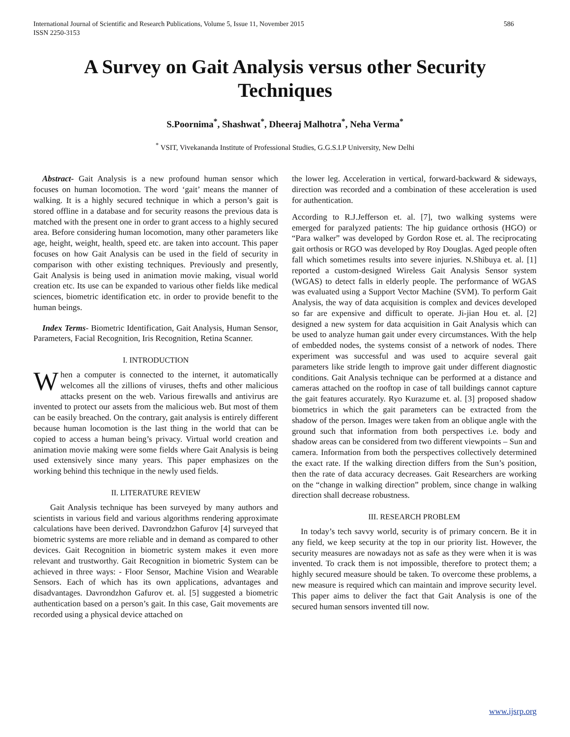International Journal of Scientific and Research Publications, Volume 5, Issue 11, November 2015
ISSN 2250-3153 586
A Survey on Gait Analysis versus other Security Techniques
S.Poornima<sup>*</sup>, Shashwat<sup>*</sup>, Dheeraj Malhotra<sup>*</sup>, Neha Verma<sup>*</sup>
<sup>*</sup> VSIT, Vivekananda Institute of Professional Studies, G.G.S.I.P University, New Delhi
Abstract- Gait Analysis is a new profound human sensor which focuses on human locomotion. The word ‘gait’ means the manner of walking. It is a highly secured technique in which a person’s gait is stored offline in a database and for security reasons the previous data is matched with the present one in order to grant access to a highly secured area. Before considering human locomotion, many other parameters like age, height, weight, health, speed etc. are taken into account. This paper focuses on how Gait Analysis can be used in the field of security in comparison with other existing techniques. Previously and presently, Gait Analysis is being used in animation movie making, visual world creation etc. Its use can be expanded to various other fields like medical sciences, biometric identification etc. in order to provide benefit to the human beings.
Index Terms- Biometric Identification, Gait Analysis, Human Sensor, Parameters, Facial Recognition, Iris Recognition, Retina Scanner.
I. INTRODUCTION
When a computer is connected to the internet, it automatically welcomes all the zillions of viruses, thefts and other malicious attacks present on the web. Various firewalls and antivirus are invented to protect our assets from the malicious web. But most of them can be easily breached. On the contrary, gait analysis is entirely different because human locomotion is the last thing in the world that can be copied to access a human being’s privacy. Virtual world creation and animation movie making were some fields where Gait Analysis is being used extensively since many years. This paper emphasizes on the working behind this technique in the newly used fields.
II. LITERATURE REVIEW
Gait Analysis technique has been surveyed by many authors and scientists in various field and various algorithms rendering approximate calculations have been derived. Davrondzhon Gafurov [4] surveyed that biometric systems are more reliable and in demand as compared to other devices. Gait Recognition in biometric system makes it even more relevant and trustworthy. Gait Recognition in biometric System can be achieved in three ways: - Floor Sensor, Machine Vision and Wearable Sensors. Each of which has its own applications, advantages and disadvantages. Davrondzhon Gafurov et. al. [5] suggested a biometric authentication based on a person’s gait. In this case, Gait movements are recorded using a physical device attached on
the lower leg. Acceleration in vertical, forward-backward & sideways, direction was recorded and a combination of these acceleration is used for authentication.
According to R.J.Jefferson et. al. [7], two walking systems were emerged for paralyzed patients: The hip guidance orthosis (HGO) or “Para walker” was developed by Gordon Rose et. al. The reciprocating gait orthosis or RGO was developed by Roy Douglas. Aged people often fall which sometimes results into severe injuries. N.Shibuya et. al. [1] reported a custom-designed Wireless Gait Analysis Sensor system (WGAS) to detect falls in elderly people. The performance of WGAS was evaluated using a Support Vector Machine (SVM). To perform Gait Analysis, the way of data acquisition is complex and devices developed so far are expensive and difficult to operate. Ji-jian Hou et. al. [2] designed a new system for data acquisition in Gait Analysis which can be used to analyze human gait under every circumstances. With the help of embedded nodes, the systems consist of a network of nodes. There experiment was successful and was used to acquire several gait parameters like stride length to improve gait under different diagnostic conditions. Gait Analysis technique can be performed at a distance and cameras attached on the rooftop in case of tall buildings cannot capture the gait features accurately. Ryo Kurazume et. al. [3] proposed shadow biometrics in which the gait parameters can be extracted from the shadow of the person. Images were taken from an oblique angle with the ground such that information from both perspectives i.e. body and shadow areas can be considered from two different viewpoints – Sun and camera. Information from both the perspectives collectively determined the exact rate. If the walking direction differs from the Sun’s position, then the rate of data accuracy decreases. Gait Researchers are working on the “change in walking direction” problem, since change in walking direction shall decrease robustness.
III. RESEARCH PROBLEM
In today’s tech savvy world, security is of primary concern. Be it in any field, we keep security at the top in our priority list. However, the security measures are nowadays not as safe as they were when it is was invented. To crack them is not impossible, therefore to protect them; a highly secured measure should be taken. To overcome these problems, a new measure is required which can maintain and improve security level. This paper aims to deliver the fact that Gait Analysis is one of the secured human sensors invented till now.
www.ijsrp.org